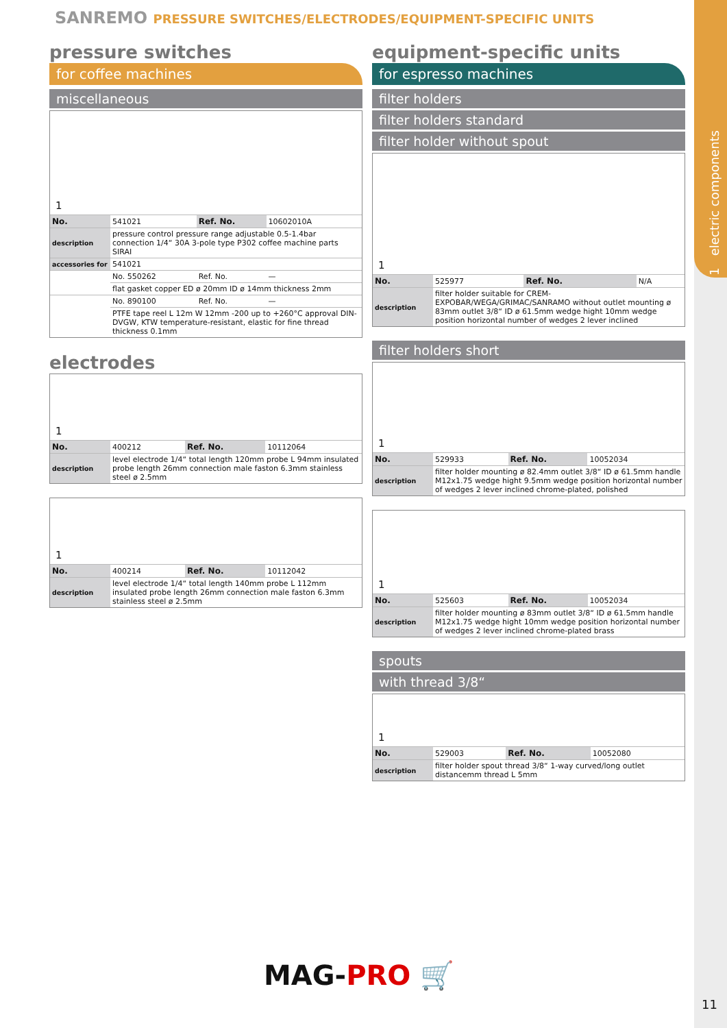1 electric components
SANREMO PRESSURE SWITCHES/ELECTRODES/EQUIPMENT-SPECIFIC UNITS
pressure switches
for coffee machines
miscellaneous
1
| No. | 541021 | Ref. No. | 10602010A |
| description | pressure control pressure range adjustable 0.5-1.4bar connection 1/4“ 30A 3-pole type P302 coffee machine parts SIRAI | | |
| accessories for | 541021 | | |
| | No. 550262 | Ref. No. | — |
| | flat gasket copper ED ø 20mm ID ø 14mm thickness 2mm | | |
| | No. 890100 | Ref. No. | — |
| | PTFE tape reel L 12m W 12mm -200 up to +260°C approval DIN-DVGW, KTW temperature-resistant, elastic for fine thread thickness 0.1mm | | |
electrodes
1
| No. | 400212 | Ref. No. | 10112064 |
| description | level electrode 1/4“ total length 120mm probe L 94mm insulated probe length 26mm connection male faston 6.3mm stainless steel ø 2.5mm | | |
1
| No. | 400214 | Ref. No. | 10112042 |
| description | level electrode 1/4“ total length 140mm probe L 112mm insulated probe length 26mm connection male faston 6.3mm stainless steel ø 2.5mm | | |
equipment-specific units
for espresso machines
filter holders
filter holders standard
filter holder without spout
1
| No. | 525977 | Ref. No. | N/A |
| description | filter holder suitable for CREM-EXPOBAR/WEGA/GRIMAC/SANRAMO without outlet mounting ø 83mm outlet 3/8“ ID ø 61.5mm wedge hight 10mm wedge position horizontal number of wedges 2 lever inclined | | |
filter holders short
1
| No. | 529933 | Ref. No. | 10052034 |
| description | filter holder mounting ø 82.4mm outlet 3/8“ ID ø 61.5mm handle M12x1.75 wedge hight 9.5mm wedge position horizontal number of wedges 2 lever inclined chrome-plated, polished | | |
1
| No. | 525603 | Ref. No. | 10052034 |
| description | filter holder mounting ø 83mm outlet 3/8“ ID ø 61.5mm handle M12x1.75 wedge hight 10mm wedge position horizontal number of wedges 2 lever inclined chrome-plated brass | | |
spouts
with thread 3/8“
1
| No. | 529003 | Ref. No. | 10052080 |
| description | filter holder spout thread 3/8“ 1-way curved/long outlet distancemm thread L 5mm | | |
MAG-PRO 🛒
11